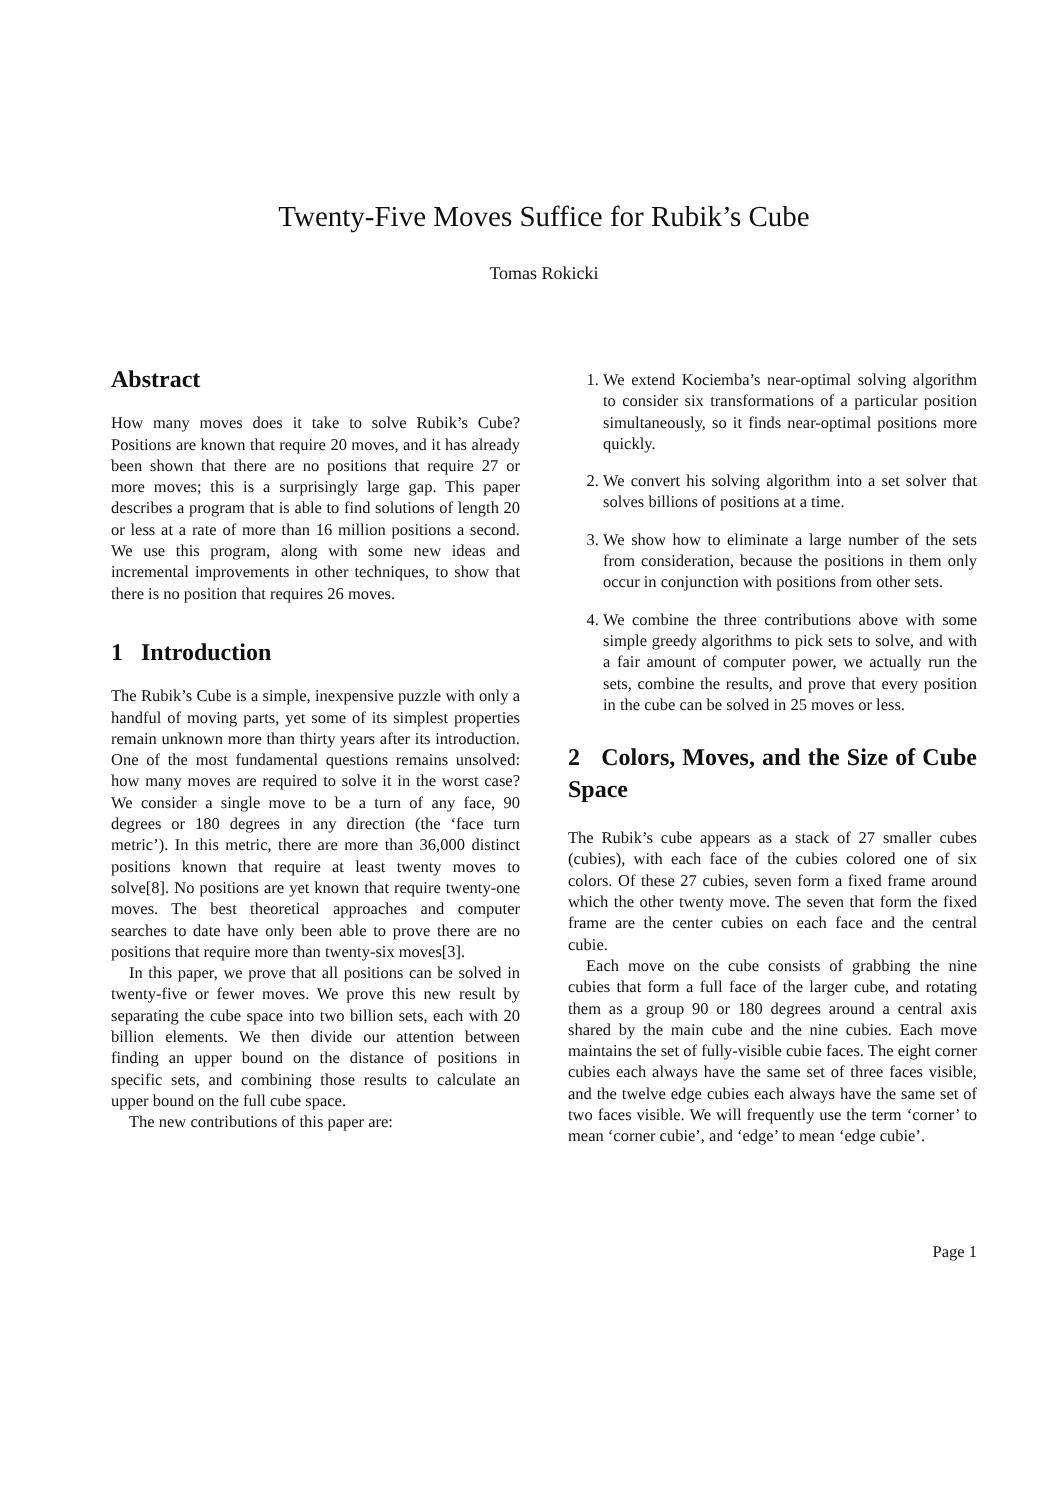Twenty-Five Moves Suffice for Rubik’s Cube
Tomas Rokicki
Abstract
How many moves does it take to solve Rubik’s Cube? Positions are known that require 20 moves, and it has already been shown that there are no positions that require 27 or more moves; this is a surprisingly large gap. This paper describes a program that is able to find solutions of length 20 or less at a rate of more than 16 million positions a second. We use this program, along with some new ideas and incremental improvements in other techniques, to show that there is no position that requires 26 moves.
1 Introduction
The Rubik’s Cube is a simple, inexpensive puzzle with only a handful of moving parts, yet some of its simplest properties remain unknown more than thirty years after its introduction. One of the most fundamental questions remains unsolved: how many moves are required to solve it in the worst case? We consider a single move to be a turn of any face, 90 degrees or 180 degrees in any direction (the ‘face turn metric’). In this metric, there are more than 36,000 distinct positions known that require at least twenty moves to solve[8]. No positions are yet known that require twenty-one moves. The best theoretical approaches and computer searches to date have only been able to prove there are no positions that require more than twenty-six moves[3].
In this paper, we prove that all positions can be solved in twenty-five or fewer moves. We prove this new result by separating the cube space into two billion sets, each with 20 billion elements. We then divide our attention between finding an upper bound on the distance of positions in specific sets, and combining those results to calculate an upper bound on the full cube space.
The new contributions of this paper are:
1. We extend Kociemba’s near-optimal solving algorithm to consider six transformations of a particular position simultaneously, so it finds near-optimal positions more quickly.
2. We convert his solving algorithm into a set solver that solves billions of positions at a time.
3. We show how to eliminate a large number of the sets from consideration, because the positions in them only occur in conjunction with positions from other sets.
4. We combine the three contributions above with some simple greedy algorithms to pick sets to solve, and with a fair amount of computer power, we actually run the sets, combine the results, and prove that every position in the cube can be solved in 25 moves or less.
2 Colors, Moves, and the Size of Cube Space
The Rubik’s cube appears as a stack of 27 smaller cubes (cubies), with each face of the cubies colored one of six colors. Of these 27 cubies, seven form a fixed frame around which the other twenty move. The seven that form the fixed frame are the center cubies on each face and the central cubie.
Each move on the cube consists of grabbing the nine cubies that form a full face of the larger cube, and rotating them as a group 90 or 180 degrees around a central axis shared by the main cube and the nine cubies. Each move maintains the set of fully-visible cubie faces. The eight corner cubies each always have the same set of three faces visible, and the twelve edge cubies each always have the same set of two faces visible. We will frequently use the term ‘corner’ to mean ‘corner cubie’, and ‘edge’ to mean ‘edge cubie’.
Page 1